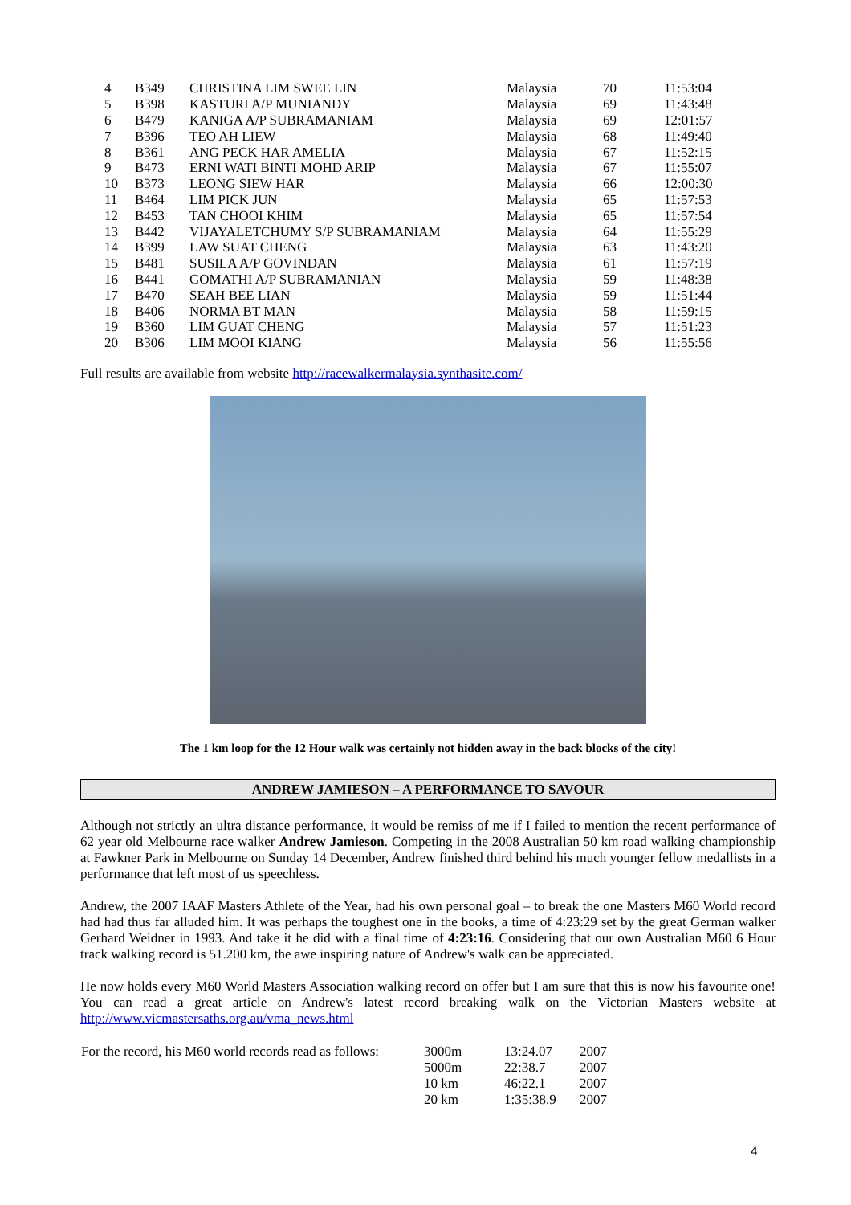| 4 | B349 | CHRISTINA LIM SWEE LIN | Malaysia | 70 | 11:53:04 |
| 5 | B398 | KASTURI A/P MUNIANDY | Malaysia | 69 | 11:43:48 |
| 6 | B479 | KANIGA A/P SUBRAMANIAM | Malaysia | 69 | 12:01:57 |
| 7 | B396 | TEO AH LIEW | Malaysia | 68 | 11:49:40 |
| 8 | B361 | ANG PECK HAR AMELIA | Malaysia | 67 | 11:52:15 |
| 9 | B473 | ERNI WATI BINTI MOHD ARIP | Malaysia | 67 | 11:55:07 |
| 10 | B373 | LEONG SIEW HAR | Malaysia | 66 | 12:00:30 |
| 11 | B464 | LIM PICK JUN | Malaysia | 65 | 11:57:53 |
| 12 | B453 | TAN CHOOI KHIM | Malaysia | 65 | 11:57:54 |
| 13 | B442 | VIJAYALETCHUMY S/P SUBRAMANIAM | Malaysia | 64 | 11:55:29 |
| 14 | B399 | LAW SUAT CHENG | Malaysia | 63 | 11:43:20 |
| 15 | B481 | SUSILA A/P GOVINDAN | Malaysia | 61 | 11:57:19 |
| 16 | B441 | GOMATHI A/P SUBRAMANIAN | Malaysia | 59 | 11:48:38 |
| 17 | B470 | SEAH BEE LIAN | Malaysia | 59 | 11:51:44 |
| 18 | B406 | NORMA BT MAN | Malaysia | 58 | 11:59:15 |
| 19 | B360 | LIM GUAT CHENG | Malaysia | 57 | 11:51:23 |
| 20 | B306 | LIM MOOI KIANG | Malaysia | 56 | 11:55:56 |
Full results are available from website http://racewalkermalaysia.synthasite.com/
The 1 km loop for the 12 Hour walk was certainly not hidden away in the back blocks of the city!
ANDREW JAMIESON – A PERFORMANCE TO SAVOUR
Although not strictly an ultra distance performance, it would be remiss of me if I failed to mention the recent performance of 62 year old Melbourne race walker Andrew Jamieson. Competing in the 2008 Australian 50 km road walking championship at Fawkner Park in Melbourne on Sunday 14 December, Andrew finished third behind his much younger fellow medallists in a performance that left most of us speechless.
Andrew, the 2007 IAAF Masters Athlete of the Year, had his own personal goal – to break the one Masters M60 World record had had thus far alluded him. It was perhaps the toughest one in the books, a time of 4:23:29 set by the great German walker Gerhard Weidner in 1993. And take it he did with a final time of 4:23:16. Considering that our own Australian M60 6 Hour track walking record is 51.200 km, the awe inspiring nature of Andrew's walk can be appreciated.
He now holds every M60 World Masters Association walking record on offer but I am sure that this is now his favourite one! You can read a great article on Andrew's latest record breaking walk on the Victorian Masters website at http://www.vicmastersaths.org.au/vma_news.html
| For the record, his M60 world records read as follows: | 3000m 5000m 10 km 20 km | 13:24.07 22:38.7 46:22.1 1:35:38.9 | 2007 2007 2007 2007 |
4